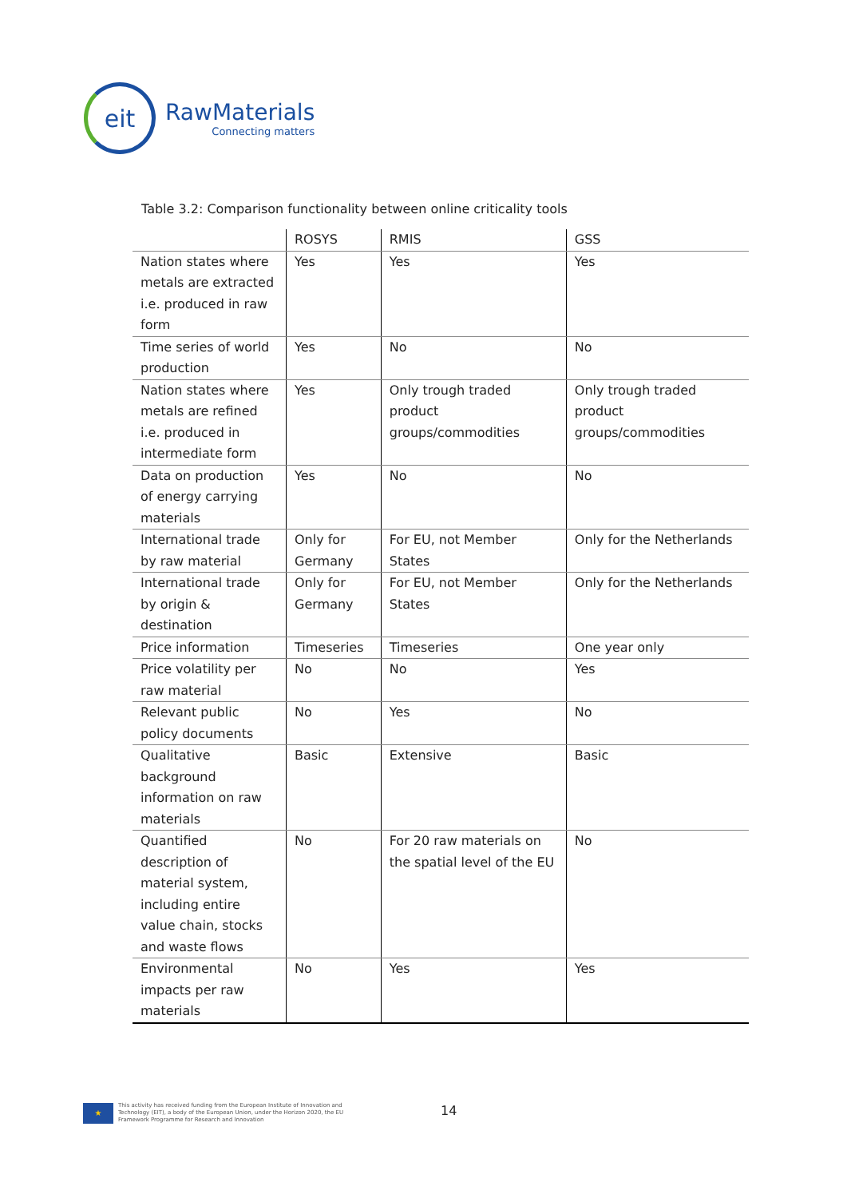eit
RawMaterials
Connecting matters
Table 3.2: Comparison functionality between online criticality tools
| | ROSYS | RMIS | GSS |
| --- | --- | --- | --- |
| Nation states where metals are extracted i.e. produced in raw form | Yes | Yes | Yes |
| Time series of world production | Yes | No | No |
| Nation states where metals are refined i.e. produced in intermediate form | Yes | Only trough traded product groups/commodities | Only trough traded product groups/commodities |
| Data on production of energy carrying materials | Yes | No | No |
| International trade by raw material | Only for Germany | For EU, not Member States | Only for the Netherlands |
| International trade by origin & destination | Only for Germany | For EU, not Member States | Only for the Netherlands |
| Price information | Timeseries | Timeseries | One year only |
| Price volatility per raw material | No | No | Yes |
| Relevant public policy documents | No | Yes | No |
| Qualitative background information on raw materials | Basic | Extensive | Basic |
| Quantified description of material system, including entire value chain, stocks and waste flows | No | For 20 raw materials on the spatial level of the EU | No |
| Environmental impacts per raw materials | No | Yes | Yes |
★
This activity has received funding from the European Institute of Innovation and
Technology (EIT), a body of the European Union, under the Horizon 2020, the EU
Framework Programme for Research and Innovation
14